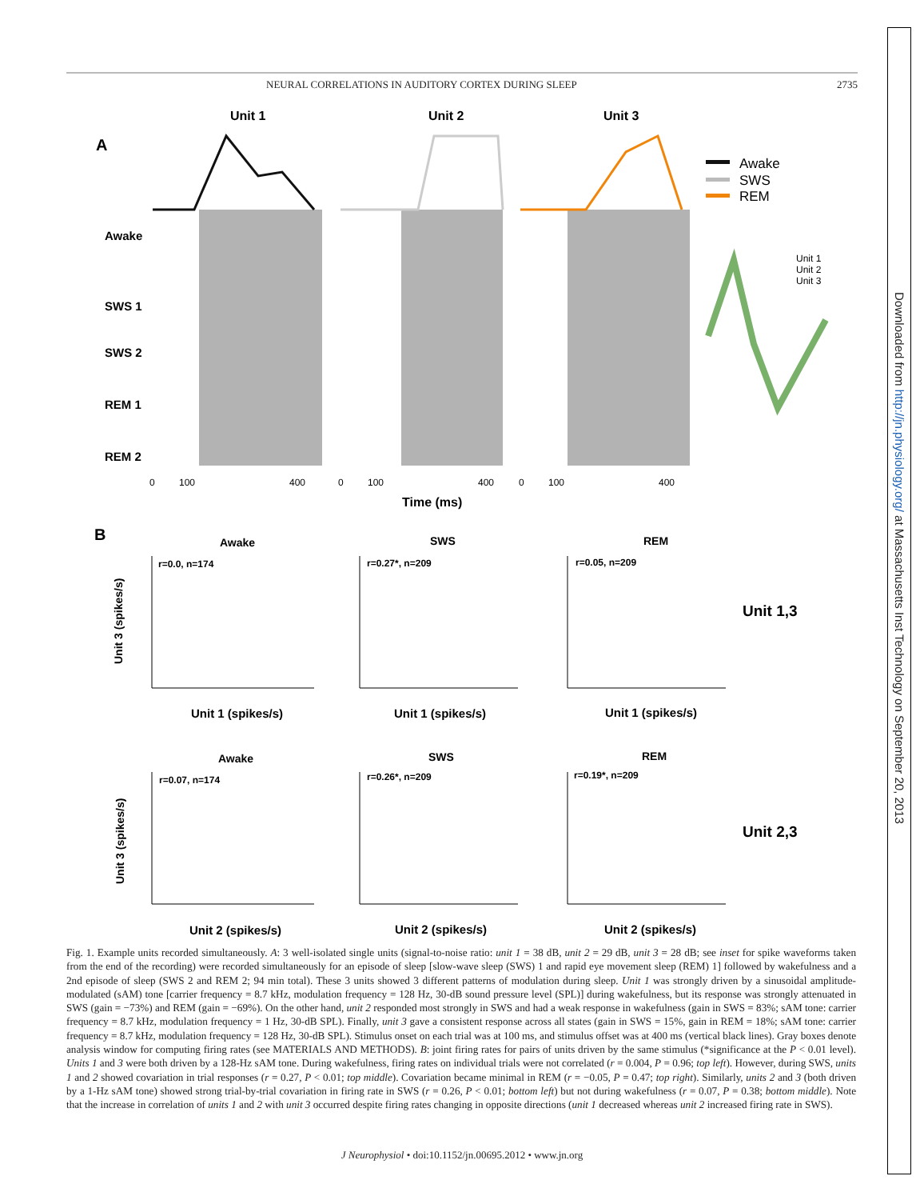NEURAL CORRELATIONS IN AUDITORY CORTEX DURING SLEEP 2735
Downloaded from http://jn.physiology.org/ at Massachusetts Inst Technology on September 20, 2013
Unit 1
Unit 2
Unit 3
A
Awake
SWS 1
SWS 2
REM 1
REM 2
0
100
400
0
100
400
0
100
400
Time (ms)
Awake
SWS
REM
Unit 1
Unit 2
Unit 3
B
Awake
SWS
REM
r=0.0, n=174
r=0.27*, n=209
r=0.05, n=209
Unit 1,3
Unit 1 (spikes/s)
Unit 1 (spikes/s)
Unit 1 (spikes/s)
Awake
SWS
REM
r=0.07, n=174
r=0.26*, n=209
r=0.19*, n=209
Unit 2,3
Unit 2 (spikes/s)
Unit 2 (spikes/s)
Unit 2 (spikes/s)
Unit 3 (spikes/s)
Unit 3 (spikes/s)
Fig. 1. Example units recorded simultaneously. A: 3 well-isolated single units (signal-to-noise ratio: unit 1 = 38 dB, unit 2 = 29 dB, unit 3 = 28 dB; see inset for spike waveforms taken from the end of the recording) were recorded simultaneously for an episode of sleep [slow-wave sleep (SWS) 1 and rapid eye movement sleep (REM) 1] followed by wakefulness and a 2nd episode of sleep (SWS 2 and REM 2; 94 min total). These 3 units showed 3 different patterns of modulation during sleep. Unit 1 was strongly driven by a sinusoidal amplitude-modulated (sAM) tone [carrier frequency = 8.7 kHz, modulation frequency = 128 Hz, 30-dB sound pressure level (SPL)] during wakefulness, but its response was strongly attenuated in SWS (gain = −73%) and REM (gain = −69%). On the other hand, unit 2 responded most strongly in SWS and had a weak response in wakefulness (gain in SWS = 83%; sAM tone: carrier frequency = 8.7 kHz, modulation frequency = 1 Hz, 30-dB SPL). Finally, unit 3 gave a consistent response across all states (gain in SWS = 15%, gain in REM = 18%; sAM tone: carrier frequency = 8.7 kHz, modulation frequency = 128 Hz, 30-dB SPL). Stimulus onset on each trial was at 100 ms, and stimulus offset was at 400 ms (vertical black lines). Gray boxes denote analysis window for computing firing rates (see MATERIALS AND METHODS). B: joint firing rates for pairs of units driven by the same stimulus (*significance at the P < 0.01 level). Units 1 and 3 were both driven by a 128-Hz sAM tone. During wakefulness, firing rates on individual trials were not correlated (r = 0.004, P = 0.96; top left). However, during SWS, units 1 and 2 showed covariation in trial responses (r = 0.27, P < 0.01; top middle). Covariation became minimal in REM (r = −0.05, P = 0.47; top right). Similarly, units 2 and 3 (both driven by a 1-Hz sAM tone) showed strong trial-by-trial covariation in firing rate in SWS (r = 0.26, P < 0.01; bottom left) but not during wakefulness (r = 0.07, P = 0.38; bottom middle). Note that the increase in correlation of units 1 and 2 with unit 3 occurred despite firing rates changing in opposite directions (unit 1 decreased whereas unit 2 increased firing rate in SWS).
J Neurophysiol • doi:10.1152/jn.00695.2012 • www.jn.org